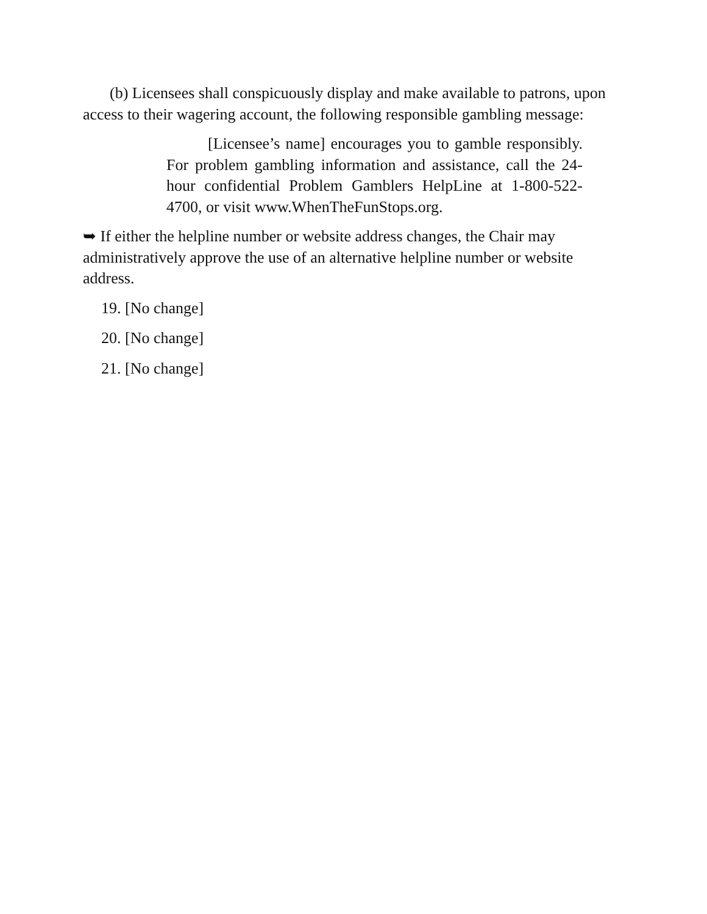(b) Licensees shall conspicuously display and make available to patrons, upon access to their wagering account, the following responsible gambling message:
[Licensee’s name] encourages you to gamble responsibly. For problem gambling information and assistance, call the 24-hour confidential Problem Gamblers HelpLine at 1-800-522-4700, or visit www.WhenTheFunStops.org.
➥ If either the helpline number or website address changes, the Chair may administratively approve the use of an alternative helpline number or website address.
19. [No change]
20. [No change]
21. [No change]